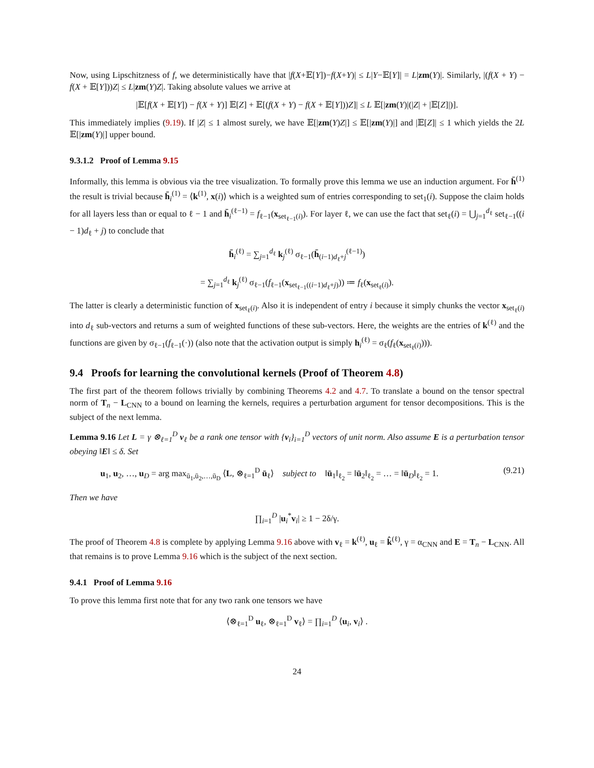Now, using Lipschitzness of f, we deterministically have that |f(X+𝔼[Y])−f(X+Y)| ≤ L|Y−𝔼[Y]| = L|zm(Y)|. Similarly, |(f(X + Y) − f(X + 𝔼[Y]))Z| ≤ L|zm(Y)Z|. Taking absolute values we arrive at
|𝔼[f(X + 𝔼[Y]) − f(X + Y)] 𝔼[Z] + 𝔼[(f(X + Y) − f(X + 𝔼[Y]))Z]| ≤ L 𝔼[|zm(Y)|(|Z| + |𝔼[Z]|)].
This immediately implies (9.19). If |Z| ≤ 1 almost surely, we have 𝔼[|zm(Y)Z|] ≤ 𝔼[|zm(Y)|] and |𝔼[Z]| ≤ 1 which yields the 2L 𝔼[|zm(Y)|] upper bound.
9.3.1.2 Proof of Lemma 9.15
Informally, this lemma is obvious via the tree visualization. To formally prove this lemma we use an induction argument. For h̄<sup>(1)</sup> the result is trivial because h̄<sub>i</sub><sup>(1)</sup> = ⟨k<sup>(1)</sup>, x(i)⟩ which is a weighted sum of entries corresponding to set<sub>1</sub>(i). Suppose the claim holds for all layers less than or equal to ℓ − 1 and h̄<sub>i</sub><sup>(ℓ−1)</sup> = f<sub>ℓ−1</sub>(x<sub>set<sub>ℓ−1</sub>(i)</sub>). For layer ℓ, we can use the fact that set<sub>ℓ</sub>(i) = ⋃<sub>j=1</sub><sup>d<sub>ℓ</sub></sup> set<sub>ℓ−1</sub>((i − 1)d<sub>ℓ</sub> + j) to conclude that
h̄<sub>i</sub><sup>(ℓ)</sup> = ∑<sub>j=1</sub><sup>d<sub>ℓ</sub></sup> k<sub>j</sub><sup>(ℓ)</sup> σ<sub>ℓ−1</sub>(h̄<sub>(i−1)d<sub>ℓ</sub>+j</sub><sup>(ℓ−1)</sup>)
= ∑<sub>j=1</sub><sup>d<sub>ℓ</sub></sup> k<sub>j</sub><sup>(ℓ)</sup> σ<sub>ℓ−1</sub>(f<sub>ℓ−1</sub>(x<sub>set<sub>ℓ−1</sub>((i−1)d<sub>ℓ</sub>+j)</sub>)) ≔ f<sub>ℓ</sub>(x<sub>set<sub>ℓ</sub>(i)</sub>).
The latter is clearly a deterministic function of x<sub>set<sub>ℓ</sub>(i)</sub>. Also it is independent of entry i because it simply chunks the vector x<sub>set<sub>ℓ</sub>(i)</sub> into d<sub>ℓ</sub> sub-vectors and returns a sum of weighted functions of these sub-vectors. Here, the weights are the entries of k<sup>(ℓ)</sup> and the functions are given by σ<sub>ℓ−1</sub>(f<sub>ℓ−1</sub>(·)) (also note that the activation output is simply h<sub>i</sub><sup>(ℓ)</sup> = σ<sub>ℓ</sub>(f<sub>ℓ</sub>(x<sub>set<sub>ℓ</sub>(i)</sub>))).
9.4 Proofs for learning the convolutional kernels (Proof of Theorem 4.8)
The first part of the theorem follows trivially by combining Theorems 4.2 and 4.7. To translate a bound on the tensor spectral norm of T<sub>n</sub> − L<sub>CNN</sub> to a bound on learning the kernels, requires a perturbation argument for tensor decompositions. This is the subject of the next lemma.
Lemma 9.16 Let L = γ ⊗<sub>ℓ=1</sub><sup>D</sup> v<sub>ℓ</sub> be a rank one tensor with {v<sub>i</sub>}<sub>i=1</sub><sup>D</sup> vectors of unit norm. Also assume E is a perturbation tensor obeying ‖E‖ ≤ δ. Set
u<sub>1</sub>, u<sub>2</sub>, …, u<sub>D</sub> = arg max<sub>ū<sub>1</sub>,ū<sub>2</sub>,…,ū<sub>D</sub></sub> ⟨L, ⊗<sub>ℓ=1</sub><sup>D</sup> ū<sub>ℓ</sub>⟩ subject to ‖ū<sub>1</sub>‖<sub>ℓ<sub>2</sub></sub> = ‖ū<sub>2</sub>‖<sub>ℓ<sub>2</sub></sub> = … = ‖ū<sub>D</sub>‖<sub>ℓ<sub>2</sub></sub> = 1. (9.21)
Then we have
∏<sub>i=1</sub><sup>D</sup> |u<sub>i</sub><sup>*</sup>v<sub>i</sub>| ≥ 1 − 2δ/γ.
The proof of Theorem 4.8 is complete by applying Lemma 9.16 above with v<sub>ℓ</sub> = k<sup>(ℓ)</sup>, u<sub>ℓ</sub> = k̂<sup>(ℓ)</sup>, γ = α<sub>CNN</sub> and E = T<sub>n</sub> − L<sub>CNN</sub>. All that remains is to prove Lemma 9.16 which is the subject of the next section.
9.4.1 Proof of Lemma 9.16
To prove this lemma first note that for any two rank one tensors we have
⟨⊗<sub>ℓ=1</sub><sup>D</sup> u<sub>ℓ</sub>, ⊗<sub>ℓ=1</sub><sup>D</sup> v<sub>ℓ</sub>⟩ = ∏<sub>i=1</sub><sup>D</sup> ⟨u<sub>i</sub>, v<sub>i</sub>⟩ .
24